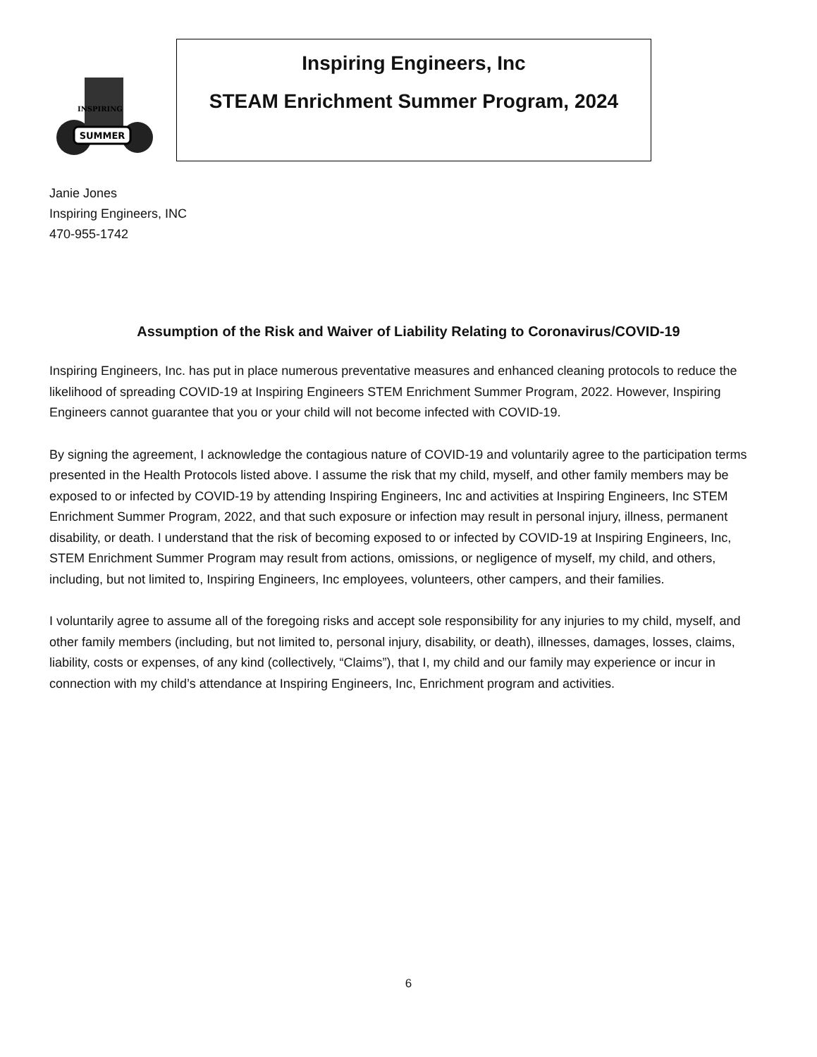SUMMER
INSPIRING
Inspiring Engineers, Inc
STEAM Enrichment Summer Program, 2024
Janie Jones
Inspiring Engineers, INC
470-955-1742
Assumption of the Risk and Waiver of Liability Relating to Coronavirus/COVID-19
Inspiring Engineers, Inc. has put in place numerous preventative measures and enhanced cleaning protocols to reduce the likelihood of spreading COVID-19 at Inspiring Engineers STEM Enrichment Summer Program, 2022. However, Inspiring Engineers cannot guarantee that you or your child will not become infected with COVID-19.
By signing the agreement, I acknowledge the contagious nature of COVID-19 and voluntarily agree to the participation terms presented in the Health Protocols listed above. I assume the risk that my child, myself, and other family members may be exposed to or infected by COVID-19 by attending Inspiring Engineers, Inc and activities at Inspiring Engineers, Inc STEM Enrichment Summer Program, 2022, and that such exposure or infection may result in personal injury, illness, permanent disability, or death. I understand that the risk of becoming exposed to or infected by COVID-19 at Inspiring Engineers, Inc, STEM Enrichment Summer Program may result from actions, omissions, or negligence of myself, my child, and others, including, but not limited to, Inspiring Engineers, Inc employees, volunteers, other campers, and their families.
I voluntarily agree to assume all of the foregoing risks and accept sole responsibility for any injuries to my child, myself, and other family members (including, but not limited to, personal injury, disability, or death), illnesses, damages, losses, claims, liability, costs or expenses, of any kind (collectively, “Claims”), that I, my child and our family may experience or incur in connection with my child’s attendance at Inspiring Engineers, Inc, Enrichment program and activities.
6